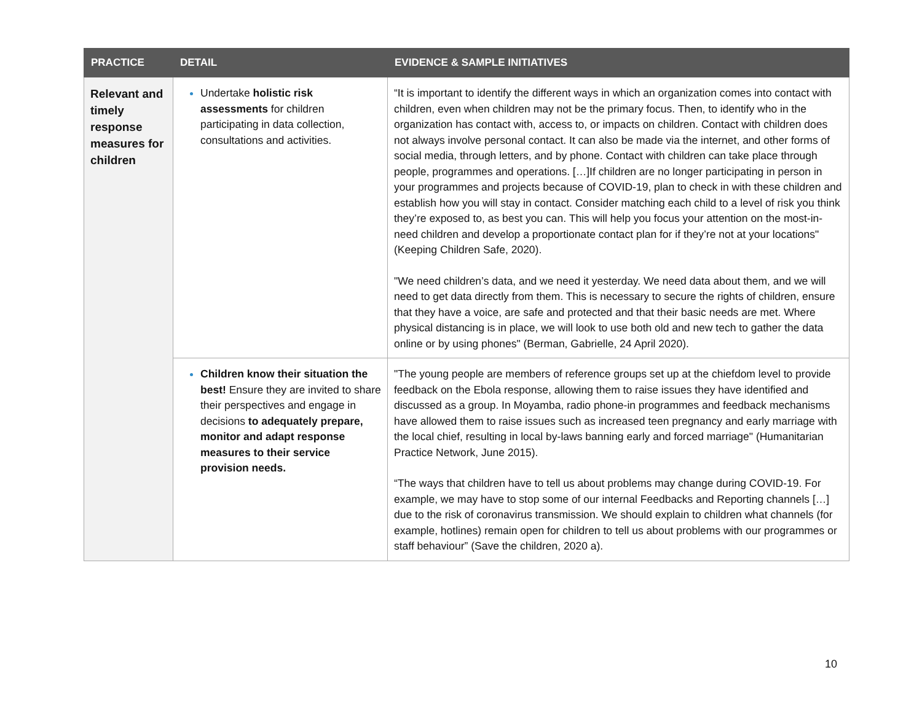| PRACTICE | DETAIL | EVIDENCE & SAMPLE INITIATIVES |
| --- | --- | --- |
| Relevant and timely response measures for children | Undertake holistic risk assessments for children participating in data collection, consultations and activities. | “It is important to identify the different ways in which an organization comes into contact with children, even when children may not be the primary focus. Then, to identify who in the organization has contact with, access to, or impacts on children. Contact with children does not always involve personal contact. It can also be made via the internet, and other forms of social media, through letters, and by phone. Contact with children can take place through people, programmes and operations. […]If children are no longer participating in person in your programmes and projects because of COVID-19, plan to check in with these children and establish how you will stay in contact. Consider matching each child to a level of risk you think they’re exposed to, as best you can. This will help you focus your attention on the most-in-need children and develop a proportionate contact plan for if they’re not at your locations" (Keeping Children Safe, 2020). "We need children’s data, and we need it yesterday. We need data about them, and we will need to get data directly from them. This is necessary to secure the rights of children, ensure that they have a voice, are safe and protected and that their basic needs are met. Where physical distancing is in place, we will look to use both old and new tech to gather the data online or by using phones" (Berman, Gabrielle, 24 April 2020). |
| | Children know their situation the best! Ensure they are invited to share their perspectives and engage in decisions to adequately prepare, monitor and adapt response measures to their service provision needs. | "The young people are members of reference groups set up at the chiefdom level to provide feedback on the Ebola response, allowing them to raise issues they have identified and discussed as a group. In Moyamba, radio phone-in programmes and feedback mechanisms have allowed them to raise issues such as increased teen pregnancy and early marriage with the local chief, resulting in local by-laws banning early and forced marriage" (Humanitarian Practice Network, June 2015). “The ways that children have to tell us about problems may change during COVID-19. For example, we may have to stop some of our internal Feedbacks and Reporting channels […] due to the risk of coronavirus transmission. We should explain to children what channels (for example, hotlines) remain open for children to tell us about problems with our programmes or staff behaviour” (Save the children, 2020 a). |
10